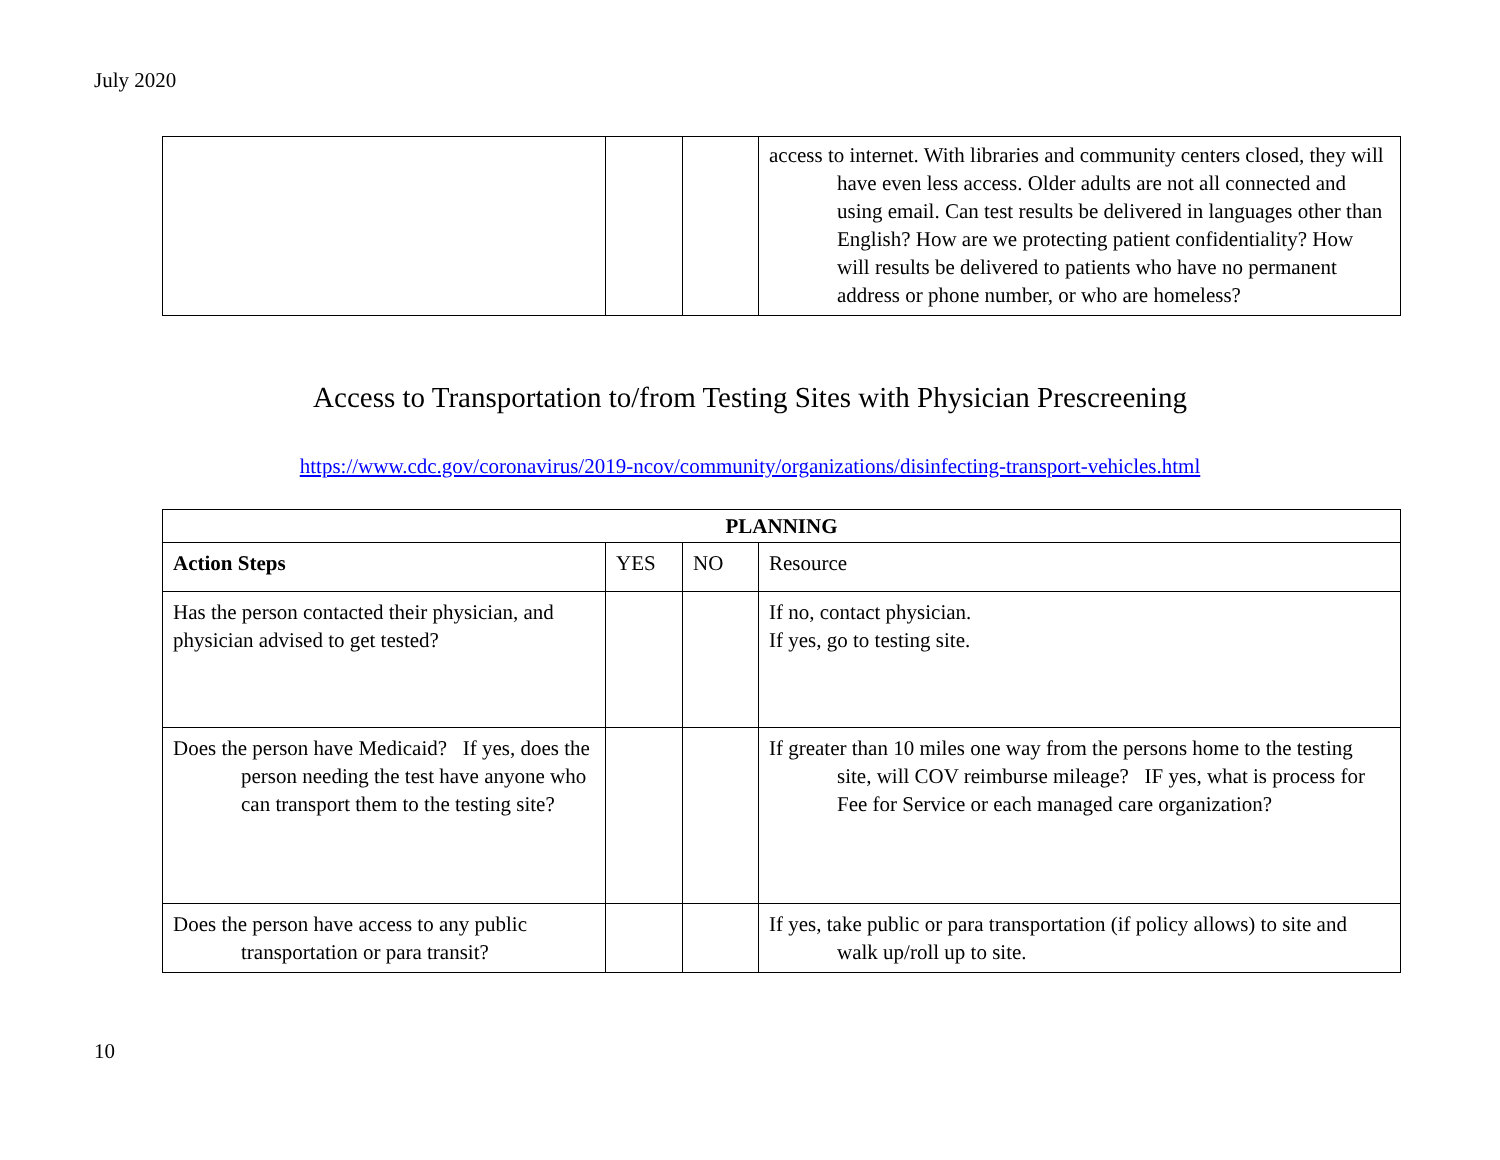July 2020
| | | | access to internet. With libraries and community centers closed, they will have even less access. Older adults are not all connected and using email. Can test results be delivered in languages other than English? How are we protecting patient confidentiality? How will results be delivered to patients who have no permanent address or phone number, or who are homeless? |
Access to Transportation to/from Testing Sites with Physician Prescreening
https://www.cdc.gov/coronavirus/2019-ncov/community/organizations/disinfecting-transport-vehicles.html
| PLANNING | | | |
| --- | --- | --- | --- |
| Action Steps | YES | NO | Resource |
| Has the person contacted their physician, and physician advised to get tested? | | | If no, contact physician. If yes, go to testing site. |
| Does the person have Medicaid? If yes, does the person needing the test have anyone who can transport them to the testing site? | | | If greater than 10 miles one way from the persons home to the testing site, will COV reimburse mileage? IF yes, what is process for Fee for Service or each managed care organization? |
| Does the person have access to any public transportation or para transit? | | | If yes, take public or para transportation (if policy allows) to site and walk up/roll up to site. |
10